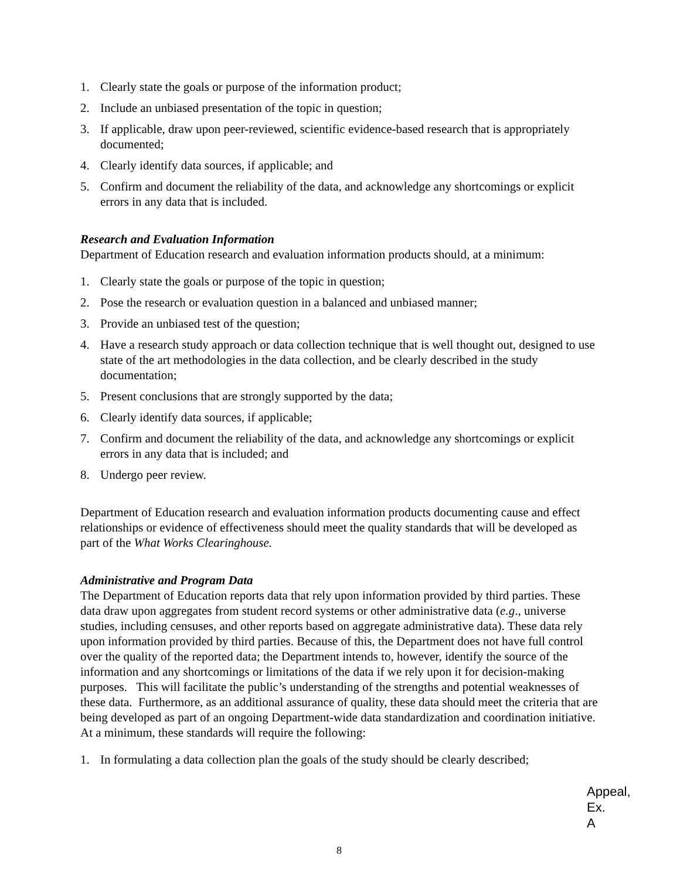1. Clearly state the goals or purpose of the information product;
2. Include an unbiased presentation of the topic in question;
3. If applicable, draw upon peer-reviewed, scientific evidence-based research that is appropriately documented;
4. Clearly identify data sources, if applicable; and
5. Confirm and document the reliability of the data, and acknowledge any shortcomings or explicit errors in any data that is included.
Research and Evaluation Information
Department of Education research and evaluation information products should, at a minimum:
1. Clearly state the goals or purpose of the topic in question;
2. Pose the research or evaluation question in a balanced and unbiased manner;
3. Provide an unbiased test of the question;
4. Have a research study approach or data collection technique that is well thought out, designed to use state of the art methodologies in the data collection, and be clearly described in the study documentation;
5. Present conclusions that are strongly supported by the data;
6. Clearly identify data sources, if applicable;
7. Confirm and document the reliability of the data, and acknowledge any shortcomings or explicit errors in any data that is included; and
8. Undergo peer review.
Department of Education research and evaluation information products documenting cause and effect relationships or evidence of effectiveness should meet the quality standards that will be developed as part of the What Works Clearinghouse.
Administrative and Program Data
The Department of Education reports data that rely upon information provided by third parties. These data draw upon aggregates from student record systems or other administrative data (e.g., universe studies, including censuses, and other reports based on aggregate administrative data). These data rely upon information provided by third parties. Because of this, the Department does not have full control over the quality of the reported data; the Department intends to, however, identify the source of the information and any shortcomings or limitations of the data if we rely upon it for decision-making purposes. This will facilitate the public’s understanding of the strengths and potential weaknesses of these data. Furthermore, as an additional assurance of quality, these data should meet the criteria that are being developed as part of an ongoing Department-wide data standardization and coordination initiative. At a minimum, these standards will require the following:
1. In formulating a data collection plan the goals of the study should be clearly described;
Appeal,
Ex. A
8